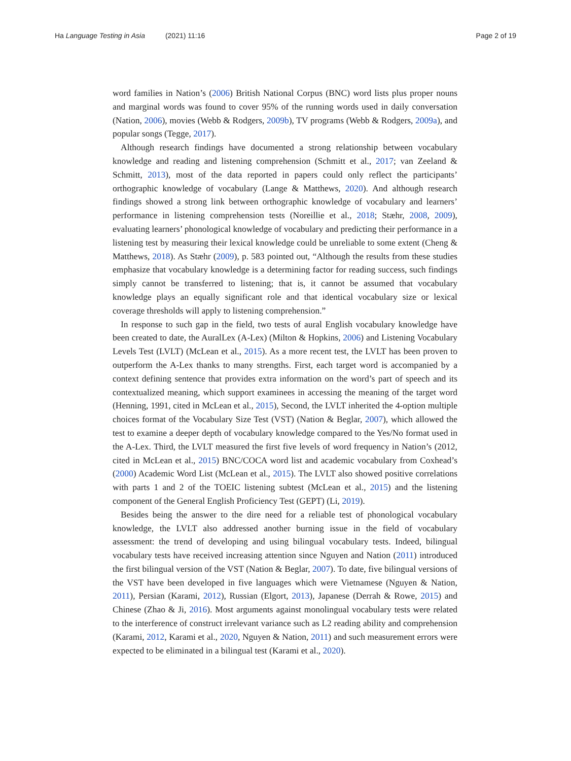Ha Language Testing in Asia (2021) 11:16
Page 2 of 19
word families in Nation’s (2006) British National Corpus (BNC) word lists plus proper nouns and marginal words was found to cover 95% of the running words used in daily conversation (Nation, 2006), movies (Webb & Rodgers, 2009b), TV programs (Webb & Rodgers, 2009a), and popular songs (Tegge, 2017).
Although research findings have documented a strong relationship between vocabulary knowledge and reading and listening comprehension (Schmitt et al., 2017; van Zeeland & Schmitt, 2013), most of the data reported in papers could only reflect the participants’ orthographic knowledge of vocabulary (Lange & Matthews, 2020). And although research findings showed a strong link between orthographic knowledge of vocabulary and learners’ performance in listening comprehension tests (Noreillie et al., 2018; Stæhr, 2008, 2009), evaluating learners’ phonological knowledge of vocabulary and predicting their performance in a listening test by measuring their lexical knowledge could be unreliable to some extent (Cheng & Matthews, 2018). As Stæhr (2009), p. 583 pointed out, “Although the results from these studies emphasize that vocabulary knowledge is a determining factor for reading success, such findings simply cannot be transferred to listening; that is, it cannot be assumed that vocabulary knowledge plays an equally significant role and that identical vocabulary size or lexical coverage thresholds will apply to listening comprehension.”
In response to such gap in the field, two tests of aural English vocabulary knowledge have been created to date, the AuralLex (A-Lex) (Milton & Hopkins, 2006) and Listening Vocabulary Levels Test (LVLT) (McLean et al., 2015). As a more recent test, the LVLT has been proven to outperform the A-Lex thanks to many strengths. First, each target word is accompanied by a context defining sentence that provides extra information on the word’s part of speech and its contextualized meaning, which support examinees in accessing the meaning of the target word (Henning, 1991, cited in McLean et al., 2015), Second, the LVLT inherited the 4-option multiple choices format of the Vocabulary Size Test (VST) (Nation & Beglar, 2007), which allowed the test to examine a deeper depth of vocabulary knowledge compared to the Yes/No format used in the A-Lex. Third, the LVLT measured the first five levels of word frequency in Nation’s (2012, cited in McLean et al., 2015) BNC/COCA word list and academic vocabulary from Coxhead’s (2000) Academic Word List (McLean et al., 2015). The LVLT also showed positive correlations with parts 1 and 2 of the TOEIC listening subtest (McLean et al., 2015) and the listening component of the General English Proficiency Test (GEPT) (Li, 2019).
Besides being the answer to the dire need for a reliable test of phonological vocabulary knowledge, the LVLT also addressed another burning issue in the field of vocabulary assessment: the trend of developing and using bilingual vocabulary tests. Indeed, bilingual vocabulary tests have received increasing attention since Nguyen and Nation (2011) introduced the first bilingual version of the VST (Nation & Beglar, 2007). To date, five bilingual versions of the VST have been developed in five languages which were Vietnamese (Nguyen & Nation, 2011), Persian (Karami, 2012), Russian (Elgort, 2013), Japanese (Derrah & Rowe, 2015) and Chinese (Zhao & Ji, 2016). Most arguments against monolingual vocabulary tests were related to the interference of construct irrelevant variance such as L2 reading ability and comprehension (Karami, 2012, Karami et al., 2020, Nguyen & Nation, 2011) and such measurement errors were expected to be eliminated in a bilingual test (Karami et al., 2020).